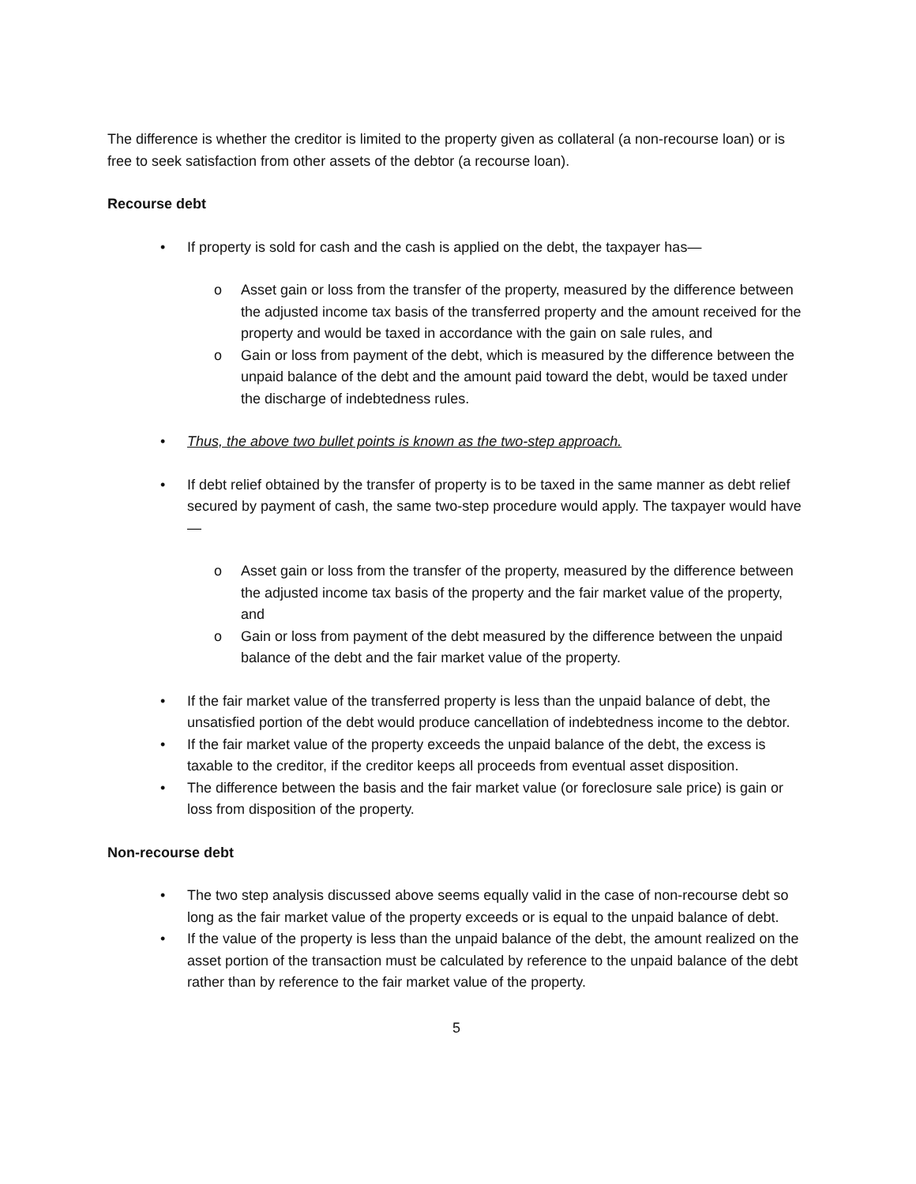The difference is whether the creditor is limited to the property given as collateral (a non-recourse loan) or is free to seek satisfaction from other assets of the debtor (a recourse loan).
Recourse debt
• If property is sold for cash and the cash is applied on the debt, the taxpayer has—
o Asset gain or loss from the transfer of the property, measured by the difference between the adjusted income tax basis of the transferred property and the amount received for the property and would be taxed in accordance with the gain on sale rules, and
o Gain or loss from payment of the debt, which is measured by the difference between the unpaid balance of the debt and the amount paid toward the debt, would be taxed under the discharge of indebtedness rules.
• Thus, the above two bullet points is known as the two-step approach.
• If debt relief obtained by the transfer of property is to be taxed in the same manner as debt relief secured by payment of cash, the same two-step procedure would apply. The taxpayer would have—
o Asset gain or loss from the transfer of the property, measured by the difference between the adjusted income tax basis of the property and the fair market value of the property, and
o Gain or loss from payment of the debt measured by the difference between the unpaid balance of the debt and the fair market value of the property.
• If the fair market value of the transferred property is less than the unpaid balance of debt, the unsatisfied portion of the debt would produce cancellation of indebtedness income to the debtor.
• If the fair market value of the property exceeds the unpaid balance of the debt, the excess is taxable to the creditor, if the creditor keeps all proceeds from eventual asset disposition.
• The difference between the basis and the fair market value (or foreclosure sale price) is gain or loss from disposition of the property.
Non-recourse debt
• The two step analysis discussed above seems equally valid in the case of non-recourse debt so long as the fair market value of the property exceeds or is equal to the unpaid balance of debt.
• If the value of the property is less than the unpaid balance of the debt, the amount realized on the asset portion of the transaction must be calculated by reference to the unpaid balance of the debt rather than by reference to the fair market value of the property.
5